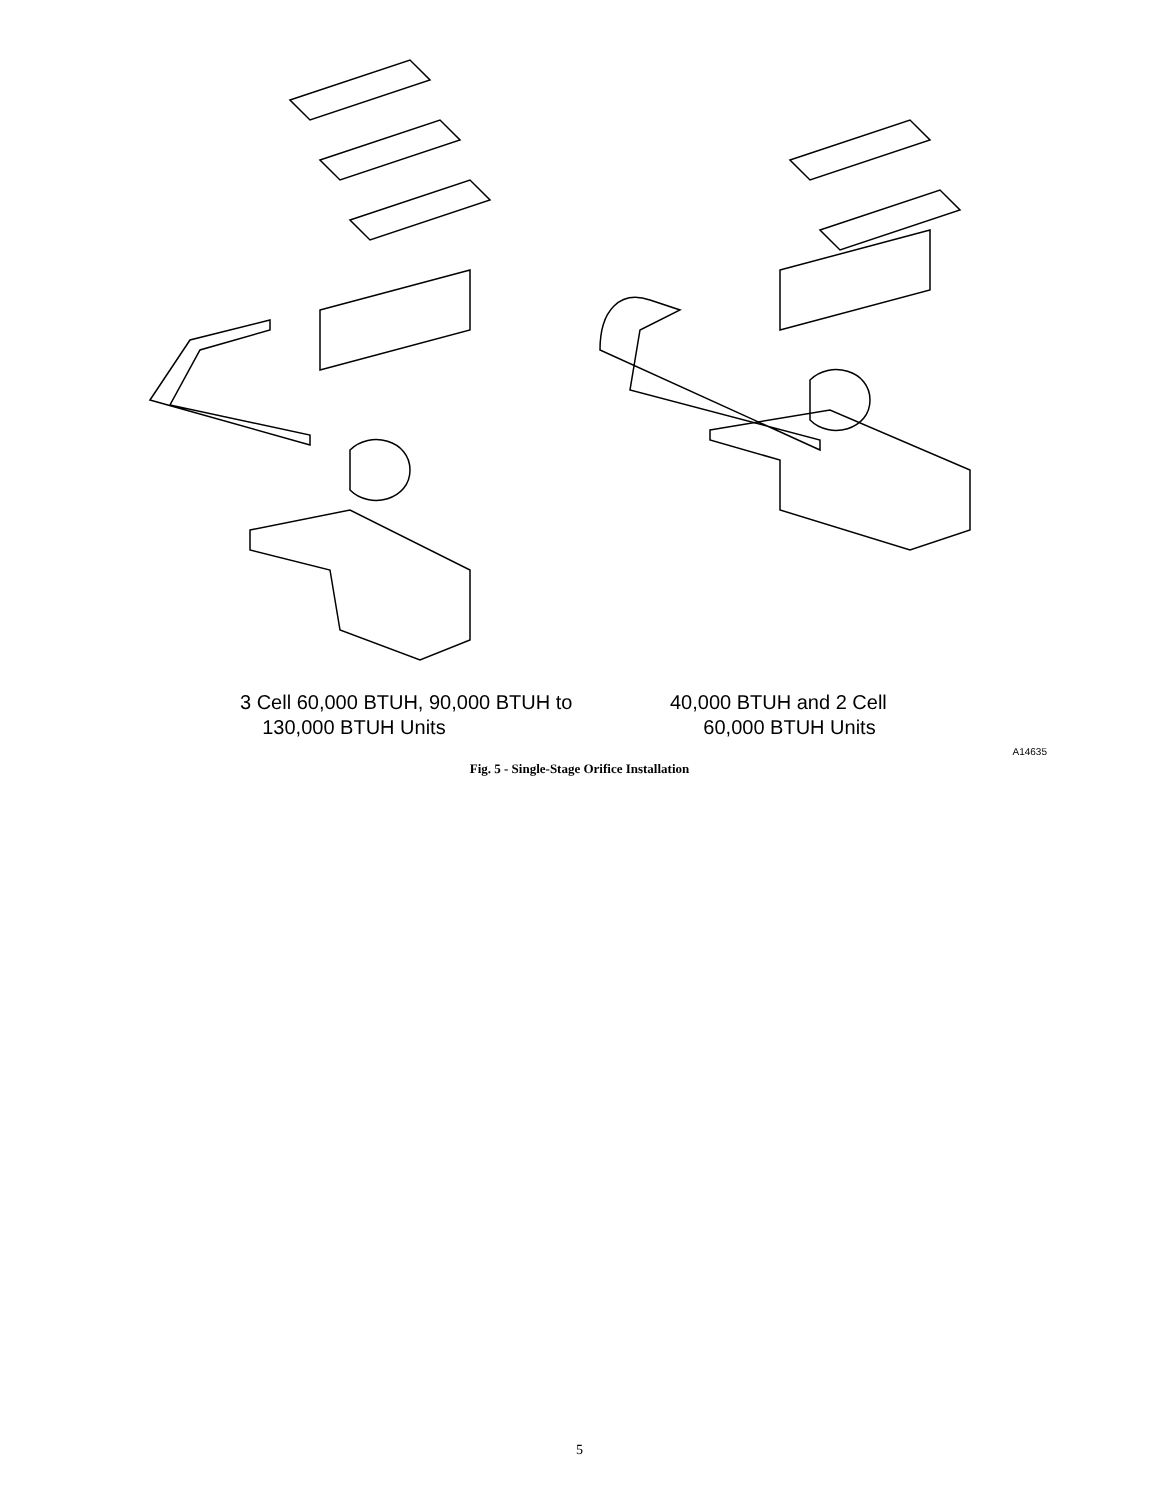3 Cell 60,000 BTUH, 90,000 BTUH to
130,000 BTUH Units
40,000 BTUH and 2 Cell
60,000 BTUH Units
A14635
Fig. 5 - Single-Stage Orifice Installation
5